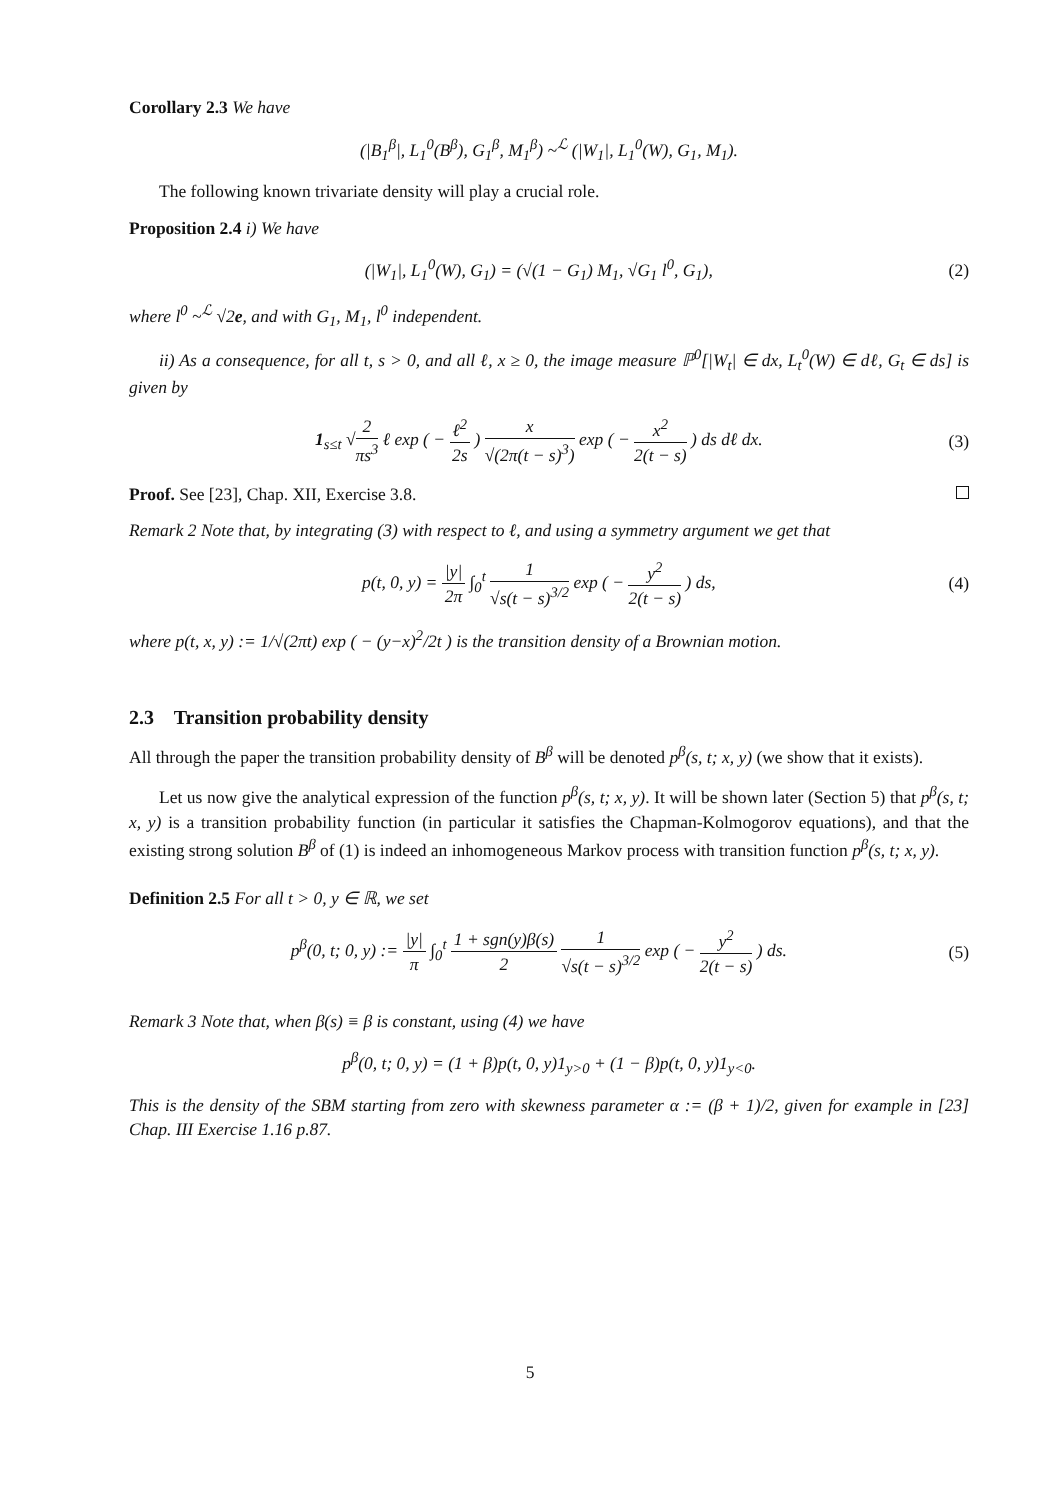Corollary 2.3 We have
(|B<sub>1</sub><sup>β</sup>|, L<sub>1</sub><sup>0</sup>(B<sup>β</sup>), G<sub>1</sub><sup>β</sup>, M<sub>1</sub><sup>β</sup>) ~<sup>ℒ</sup> (|W<sub>1</sub>|, L<sub>1</sub><sup>0</sup>(W), G<sub>1</sub>, M<sub>1</sub>).
The following known trivariate density will play a crucial role.
Proposition 2.4 i) We have
(|W<sub>1</sub>|, L<sub>1</sub><sup>0</sup>(W), G<sub>1</sub>) = (√(1 − G<sub>1</sub>) M<sub>1</sub>, √G<sub>1</sub> l<sup>0</sup>, G<sub>1</sub>),
(2)
where l<sup>0</sup> ~<sup>ℒ</sup> √2e, and with G<sub>1</sub>, M<sub>1</sub>, l<sup>0</sup> independent.
ii) As a consequence, for all t, s > 0, and all ℓ, x ≥ 0, the image measure ℙ<sup>0</sup>[|W<sub>t</sub>| ∈ dx, L<sub>t</sub><sup>0</sup>(W) ∈ dℓ, G<sub>t</sub> ∈ ds] is given by
1<sub>s≤t</sub> √2 πs<sup>3</sup> ℓ exp ( − ℓ<sup>2</sup> 2s ) x √(2π(t − s)<sup>3</sup>) exp ( − x<sup>2</sup> 2(t − s) ) ds dℓ dx.
(3)
Proof. See [23], Chap. XII, Exercise 3.8.
Remark 2 Note that, by integrating (3) with respect to ℓ, and using a symmetry argument we get that
p(t, 0, y) = |y| 2π ∫<sub>0</sub><sup>t</sup> 1 √s(t − s)<sup>3/2</sup> exp ( − y<sup>2</sup> 2(t − s) ) ds,
(4)
where p(t, x, y) := 1/√(2πt) exp ( − (y−x)<sup>2</sup>/2t ) is the transition density of a Brownian motion.
2.3 Transition probability density
All through the paper the transition probability density of B<sup>β</sup> will be denoted p<sup>β</sup>(s, t; x, y) (we show that it exists).
Let us now give the analytical expression of the function p<sup>β</sup>(s, t; x, y). It will be shown later (Section 5) that p<sup>β</sup>(s, t; x, y) is a transition probability function (in particular it satisfies the Chapman-Kolmogorov equations), and that the existing strong solution B<sup>β</sup> of (1) is indeed an inhomogeneous Markov process with transition function p<sup>β</sup>(s, t; x, y).
Definition 2.5 For all t > 0, y ∈ ℝ, we set
p<sup>β</sup>(0, t; 0, y) := |y| π ∫<sub>0</sub><sup>t</sup> 1 + sgn(y)β(s) 2 1 √s(t − s)<sup>3/2</sup> exp ( − y<sup>2</sup> 2(t − s) ) ds.
(5)
Remark 3 Note that, when β(s) ≡ β is constant, using (4) we have
p<sup>β</sup>(0, t; 0, y) = (1 + β)p(t, 0, y)1<sub>y>0</sub> + (1 − β)p(t, 0, y)1<sub>y<0</sub>.
This is the density of the SBM starting from zero with skewness parameter α := (β + 1)/2, given for example in [23] Chap. III Exercise 1.16 p.87.
5